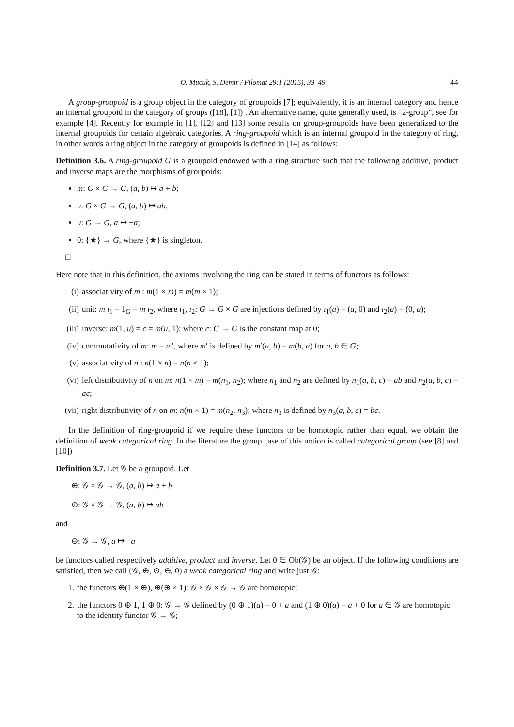O. Mucuk, S. Demir / Filomat 29:1 (2015), 39–49 44
A group-groupoid is a group object in the category of groupoids [7]; equivalently, it is an internal category and hence an internal groupoid in the category of groups ([18], [1]) . An alternative name, quite generally used, is “2-group”, see for example [4]. Recently for example in [1], [12] and [13] some results on group-groupoids have been generalized to the internal groupoids for certain algebraic categories. A ring-groupoid which is an internal groupoid in the category of ring, in other words a ring object in the category of groupoids is defined in [14] as follows:
Definition 3.6. A ring-groupoid G is a groupoid endowed with a ring structure such that the following additive, product and inverse maps are the morphisms of groupoids:
m: G × G → G, (a, b) ↦ a + b;
n: G × G → G, (a, b) ↦ ab;
u: G → G, a ↦ −a;
0: {★} → G, where {★} is singleton.
□
Here note that in this definition, the axioms involving the ring can be stated in terms of functors as follows:
(i) associativity of m : m(1 × m) = m(m × 1);
(ii) unit: m ı<sub>1</sub> = 1<sub>G</sub> = m ı<sub>2</sub>, where ı<sub>1</sub>, ı<sub>2</sub>: G → G × G are injections defined by ı<sub>1</sub>(a) = (a, 0) and ı<sub>2</sub>(a) = (0, a);
(iii) inverse: m(1, u) = c = m(u, 1); where c: G → G is the constant map at 0;
(iv) commutativity of m: m = m′, where m′ is defined by m′(a, b) = m(b, a) for a, b ∈ G;
(v) associativity of n : n(1 × n) = n(n × 1);
(vi) left distributivity of n on m: n(1 × m) = m(n<sub>1</sub>, n<sub>2</sub>); where n<sub>1</sub> and n<sub>2</sub> are defined by n<sub>1</sub>(a, b, c) = ab and n<sub>2</sub>(a, b, c) = ac;
(vii) right distributivity of n on m: n(m × 1) = m(n<sub>2</sub>, n<sub>3</sub>); where n<sub>3</sub> is defined by n<sub>3</sub>(a, b, c) = bc.
In the definition of ring-groupoid if we require these functors to be homotopic rather than equal, we obtain the definition of weak categorical ring. In the literature the group case of this notion is called categorical group (see [8] and [10])
Definition 3.7. Let 𝒢 be a groupoid. Let
⊕: 𝒢 × 𝒢 → 𝒢, (a, b) ↦ a + b
⊙: 𝒢 × 𝒢 → 𝒢, (a, b) ↦ ab
and
⊖: 𝒢 → 𝒢, a ↦ −a
be functors called respectively additive, product and inverse. Let 0 ∈ Ob(𝒢) be an object. If the following conditions are satisfied, then we call (𝒢, ⊕, ⊙, ⊖, 0) a weak categorical ring and write just 𝒢:
1. the functors ⊕(1 × ⊕), ⊕(⊕ × 1): 𝒢 × 𝒢 × 𝒢 → 𝒢 are homotopic;
2. the functors 0 ⊕ 1, 1 ⊕ 0: 𝒢 → 𝒢 defined by (0 ⊕ 1)(a) = 0 + a and (1 ⊕ 0)(a) = a + 0 for a ∈ 𝒢 are homotopic to the identity functor 𝒢 → 𝒢;